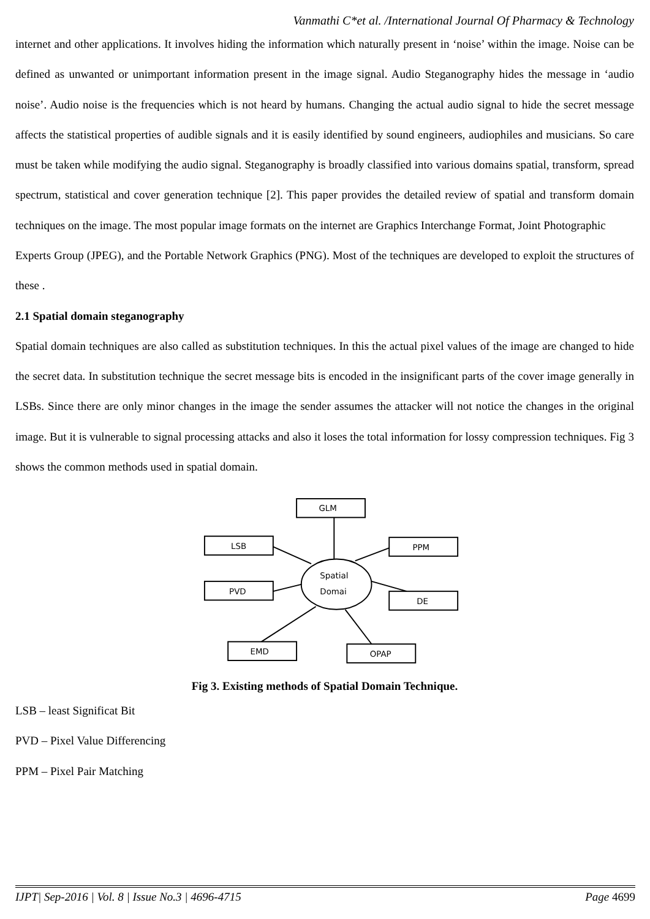Vanmathi C*et al. /International Journal Of Pharmacy & Technology
internet and other applications. It involves hiding the information which naturally present in ‘noise’ within the image. Noise can be defined as unwanted or unimportant information present in the image signal. Audio Steganography hides the message in ‘audio noise’. Audio noise is the frequencies which is not heard by humans. Changing the actual audio signal to hide the secret message affects the statistical properties of audible signals and it is easily identified by sound engineers, audiophiles and musicians. So care must be taken while modifying the audio signal. Steganography is broadly classified into various domains spatial, transform, spread spectrum, statistical and cover generation technique [2]. This paper provides the detailed review of spatial and transform domain techniques on the image. The most popular image formats on the internet are Graphics Interchange Format, Joint Photographic
Experts Group (JPEG), and the Portable Network Graphics (PNG). Most of the techniques are developed to exploit the structures of these .
2.1 Spatial domain steganography
Spatial domain techniques are also called as substitution techniques. In this the actual pixel values of the image are changed to hide the secret data. In substitution technique the secret message bits is encoded in the insignificant parts of the cover image generally in LSBs. Since there are only minor changes in the image the sender assumes the attacker will not notice the changes in the original image. But it is vulnerable to signal processing attacks and also it loses the total information for lossy compression techniques. Fig 3 shows the common methods used in spatial domain.
GLM
LSB
PPM
PVD
DE
EMD
OPAP
Spatial
Domai
Fig 3. Existing methods of Spatial Domain Technique.
LSB – least Significat Bit
PVD – Pixel Value Differencing
PPM – Pixel Pair Matching
IJPT| Sep-2016 | Vol. 8 | Issue No.3 | 4696-4715 Page 4699